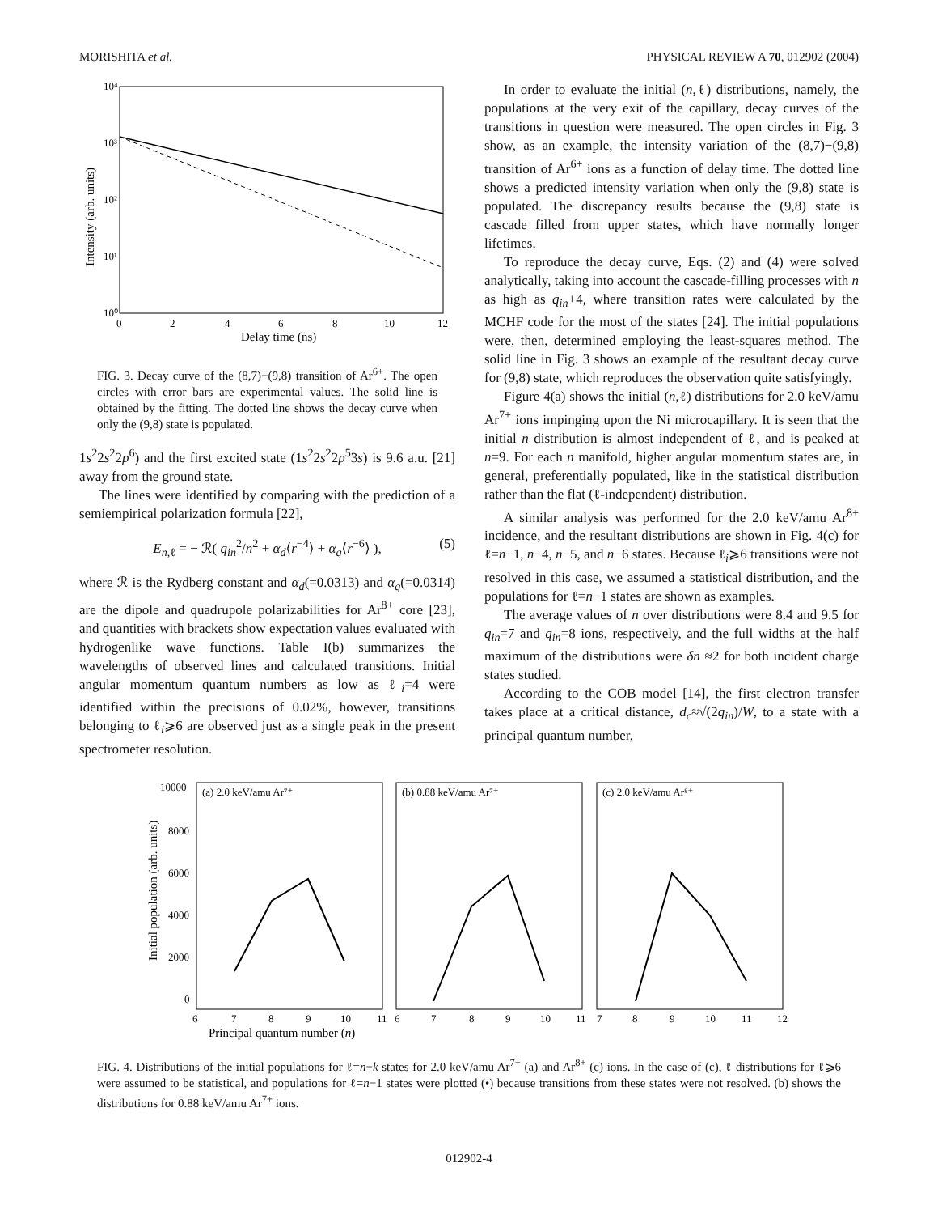MORISHITA et al. PHYSICAL REVIEW A 70, 012902 (2004)
10⁴
10³
10²
10¹
10⁰
0
2
4
6
8
10
12
Delay time (ns)
Intensity (arb. units)
FIG. 3. Decay curve of the (8,7)−(9,8) transition of Ar<sup>6+</sup>. The open circles with error bars are experimental values. The solid line is obtained by the fitting. The dotted line shows the decay curve when only the (9,8) state is populated.
1s<sup>2</sup>2s<sup>2</sup>2p<sup>6</sup>) and the first excited state (1s<sup>2</sup>2s<sup>2</sup>2p<sup>5</sup>3s) is 9.6 a.u. [21] away from the ground state.
The lines were identified by comparing with the prediction of a semiempirical polarization formula [22],
E<sub>n,ℓ</sub> = − ℛ( q<sub>in</sub><sup>2</sup>/n<sup>2</sup> + α<sub>d</sub>⟨r<sup>−4</sup>⟩ + α<sub>q</sub>⟨r<sup>−6</sup>⟩ ), (5)
where ℛ is the Rydberg constant and α<sub>d</sub>(=0.0313) and α<sub>q</sub>(=0.0314) are the dipole and quadrupole polarizabilities for Ar<sup>8+</sup> core [23], and quantities with brackets show expectation values evaluated with hydrogenlike wave functions. Table I(b) summarizes the wavelengths of observed lines and calculated transitions. Initial angular momentum quantum numbers as low as ℓ<sub>i</sub>=4 were identified within the precisions of 0.02%, however, transitions belonging to ℓ<sub>i</sub>⩾6 are observed just as a single peak in the present spectrometer resolution.
In order to evaluate the initial (n,ℓ) distributions, namely, the populations at the very exit of the capillary, decay curves of the transitions in question were measured. The open circles in Fig. 3 show, as an example, the intensity variation of the (8,7)−(9,8) transition of Ar<sup>6+</sup> ions as a function of delay time. The dotted line shows a predicted intensity variation when only the (9,8) state is populated. The discrepancy results because the (9,8) state is cascade filled from upper states, which have normally longer lifetimes.
To reproduce the decay curve, Eqs. (2) and (4) were solved analytically, taking into account the cascade-filling processes with n as high as q<sub>in</sub>+4, where transition rates were calculated by the MCHF code for the most of the states [24]. The initial populations were, then, determined employing the least-squares method. The solid line in Fig. 3 shows an example of the resultant decay curve for (9,8) state, which reproduces the observation quite satisfyingly.
Figure 4(a) shows the initial (n,ℓ) distributions for 2.0 keV/amu Ar<sup>7+</sup> ions impinging upon the Ni microcapillary. It is seen that the initial n distribution is almost independent of ℓ, and is peaked at n=9. For each n manifold, higher angular momentum states are, in general, preferentially populated, like in the statistical distribution rather than the flat (ℓ-independent) distribution.
A similar analysis was performed for the 2.0 keV/amu Ar<sup>8+</sup> incidence, and the resultant distributions are shown in Fig. 4(c) for ℓ=n−1, n−4, n−5, and n−6 states. Because ℓ<sub>i</sub>⩾6 transitions were not resolved in this case, we assumed a statistical distribution, and the populations for ℓ=n−1 states are shown as examples.
The average values of n over distributions were 8.4 and 9.5 for q<sub>in</sub>=7 and q<sub>in</sub>=8 ions, respectively, and the full widths at the half maximum of the distributions were δn ≈2 for both incident charge states studied.
According to the COB model [14], the first electron transfer takes place at a critical distance, d<sub>c</sub>≈√(2q<sub>in</sub>)/W, to a state with a principal quantum number,
(a) 2.0 keV/amu Ar⁷⁺
(b) 0.88 keV/amu Ar⁷⁺
(c) 2.0 keV/amu Ar⁸⁺
10000
8000
6000
4000
2000
0
6
7
8
9
10
11
6
7
8
9
10
11
7
8
9
10
11
12
Principal quantum number (n)
Initial population (arb. units)
FIG. 4. Distributions of the initial populations for ℓ=n−k states for 2.0 keV/amu Ar<sup>7+</sup> (a) and Ar<sup>8+</sup> (c) ions. In the case of (c), ℓ distributions for ℓ⩾6 were assumed to be statistical, and populations for ℓ=n−1 states were plotted (•) because transitions from these states were not resolved. (b) shows the distributions for 0.88 keV/amu Ar<sup>7+</sup> ions.
012902-4